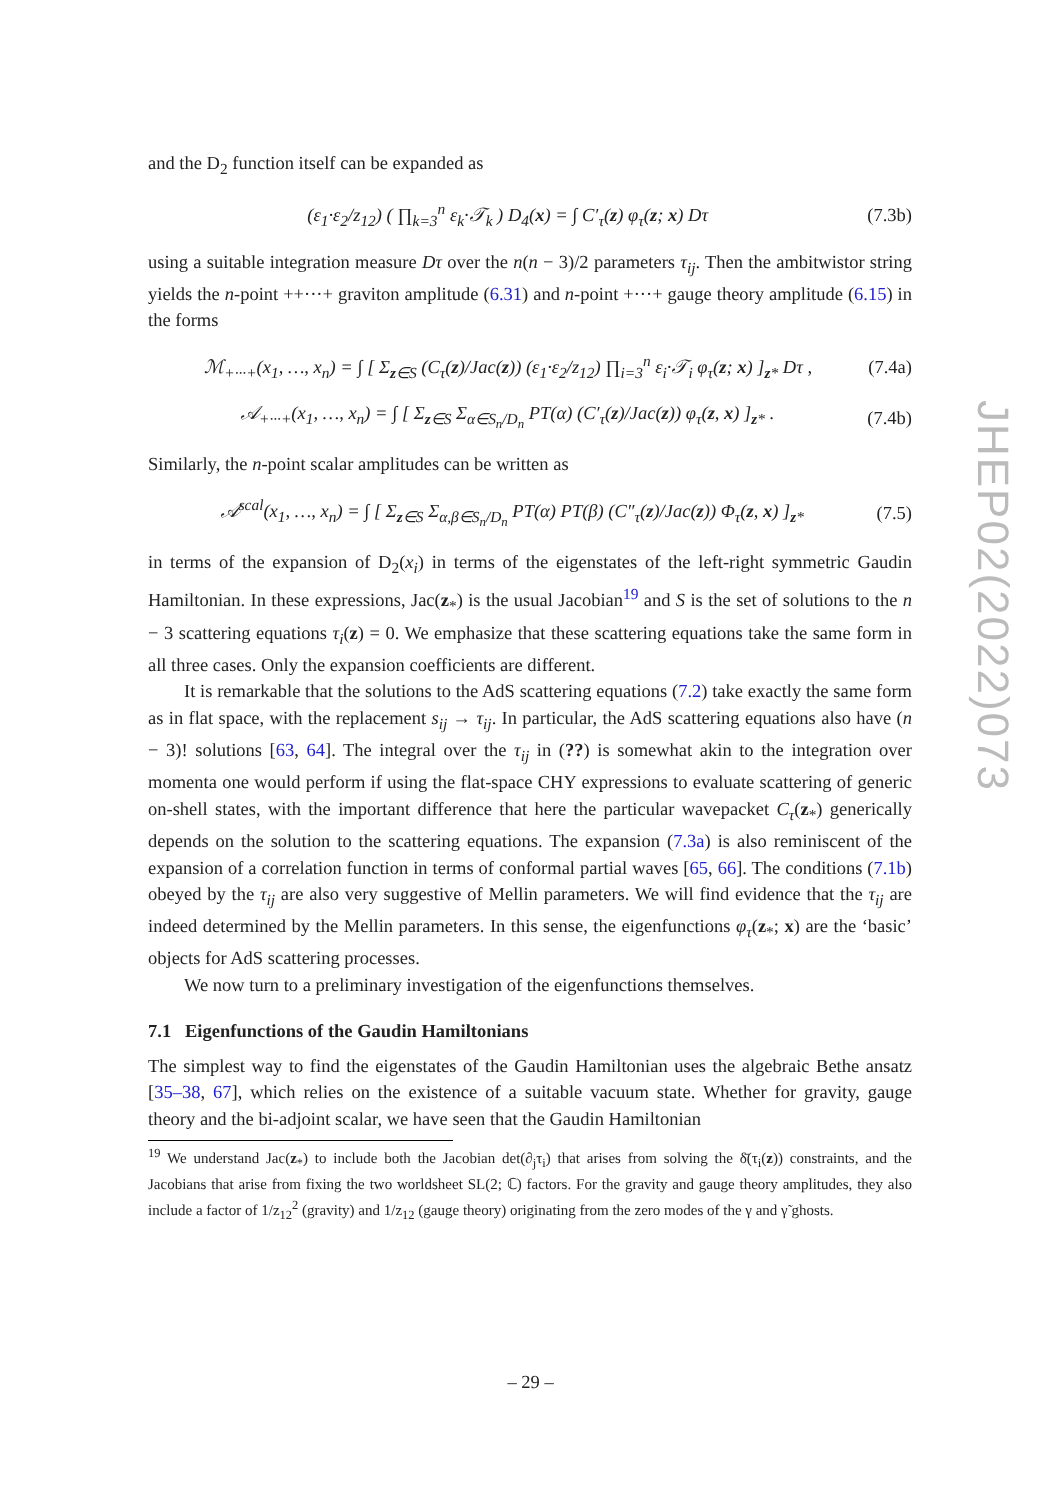and the D<sub>2</sub> function itself can be expanded as
(ε<sub>1</sub>·ε<sub>2</sub>/z<sub>12</sub>) ( ∏<sub>k=3</sub><sup>n</sup> ε<sub>k</sub>·𝒯<sub>k</sub> ) D<sub>4</sub>(x) = ∫ C′<sub>τ</sub>(z) φ<sub>τ</sub>(z; x) Dτ (7.3b)
using a suitable integration measure Dτ over the n(n − 3)/2 parameters τ<sub>ij</sub>. Then the ambitwistor string yields the n-point ++···+ graviton amplitude (6.31) and n-point +···+ gauge theory amplitude (6.15) in the forms
ℳ<sub>+···+</sub>(x<sub>1</sub>, …, x<sub>n</sub>) = ∫ [ Σ<sub>z∈S</sub> (C<sub>τ</sub>(z)/Jac(z)) (ε<sub>1</sub>·ε<sub>2</sub>/z<sub>12</sub>) ∏<sub>i=3</sub><sup>n</sup> ε<sub>i</sub>·𝒯<sub>i</sub> φ<sub>τ</sub>(z; x) ]<sub>z*</sub> Dτ , (7.4a)
𝒜<sub>+···+</sub>(x<sub>1</sub>, …, x<sub>n</sub>) = ∫ [ Σ<sub>z∈S</sub> Σ<sub>α∈S<sub>n</sub>/D<sub>n</sub></sub> PT(α) (C′<sub>τ</sub>(z)/Jac(z)) φ<sub>τ</sub>(z, x) ]<sub>z*</sub> . (7.4b)
Similarly, the n-point scalar amplitudes can be written as
𝒜<sup>scal</sup>(x<sub>1</sub>, …, x<sub>n</sub>) = ∫ [ Σ<sub>z∈S</sub> Σ<sub>α,β∈S<sub>n</sub>/D<sub>n</sub></sub> PT(α) PT(β) (C″<sub>τ</sub>(z)/Jac(z)) Φ<sub>τ</sub>(z, x) ]<sub>z*</sub> (7.5)
in terms of the expansion of D<sub>2</sub>(x<sub>i</sub>) in terms of the eigenstates of the left-right symmetric Gaudin Hamiltonian. In these expressions, Jac(z<sub>*</sub>) is the usual Jacobian<sup>19</sup> and S is the set of solutions to the n − 3 scattering equations τ<sub>i</sub>(z) = 0. We emphasize that these scattering equations take the same form in all three cases. Only the expansion coefficients are different.
It is remarkable that the solutions to the AdS scattering equations (7.2) take exactly the same form as in flat space, with the replacement s<sub>ij</sub> → τ<sub>ij</sub>. In particular, the AdS scattering equations also have (n − 3)! solutions [63, 64]. The integral over the τ<sub>ij</sub> in (??) is somewhat akin to the integration over momenta one would perform if using the flat-space CHY expressions to evaluate scattering of generic on-shell states, with the important difference that here the particular wavepacket C<sub>τ</sub>(z<sub>*</sub>) generically depends on the solution to the scattering equations. The expansion (7.3a) is also reminiscent of the expansion of a correlation function in terms of conformal partial waves [65, 66]. The conditions (7.1b) obeyed by the τ<sub>ij</sub> are also very suggestive of Mellin parameters. We will find evidence that the τ<sub>ij</sub> are indeed determined by the Mellin parameters. In this sense, the eigenfunctions φ<sub>τ</sub>(z<sub>*</sub>; x) are the ‘basic’ objects for AdS scattering processes.
We now turn to a preliminary investigation of the eigenfunctions themselves.
7.1 Eigenfunctions of the Gaudin Hamiltonians
The simplest way to find the eigenstates of the Gaudin Hamiltonian uses the algebraic Bethe ansatz [35–38, 67], which relies on the existence of a suitable vacuum state. Whether for gravity, gauge theory and the bi-adjoint scalar, we have seen that the Gaudin Hamiltonian
<sup>19</sup> We understand Jac(z<sub>*</sub>) to include both the Jacobian det(∂<sub>j</sub>τ<sub>i</sub>) that arises from solving the δ̄(τ<sub>i</sub>(z)) constraints, and the Jacobians that arise from fixing the two worldsheet SL(2; ℂ) factors. For the gravity and gauge theory amplitudes, they also include a factor of 1/z<sub>12</sub><sup>2</sup> (gravity) and 1/z<sub>12</sub> (gauge theory) originating from the zero modes of the γ and γ̃ ghosts.
JHEP02(2022)073
– 29 –